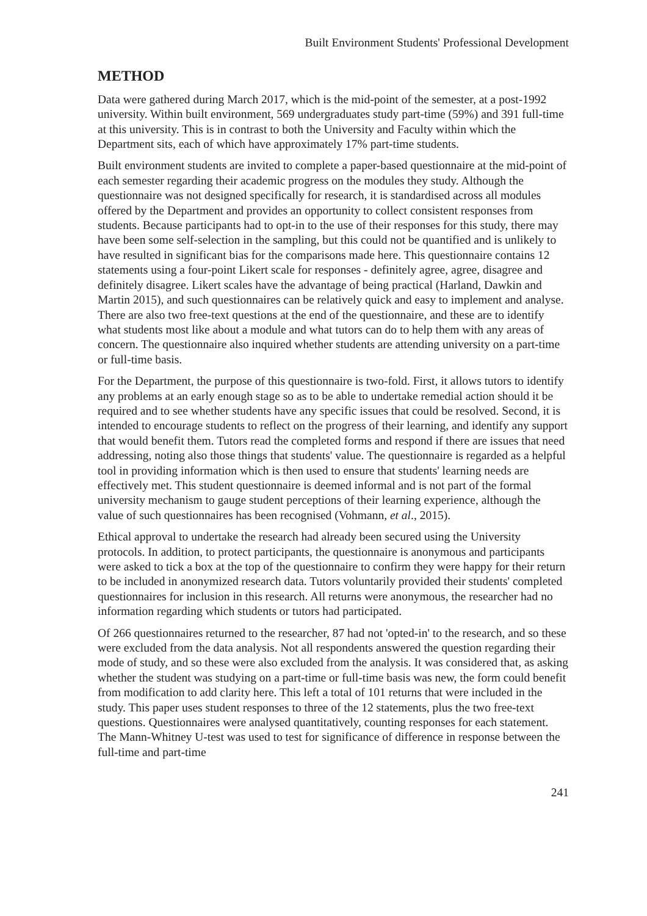Built Environment Students' Professional Development
METHOD
Data were gathered during March 2017, which is the mid-point of the semester, at a post-1992 university. Within built environment, 569 undergraduates study part-time (59%) and 391 full-time at this university. This is in contrast to both the University and Faculty within which the Department sits, each of which have approximately 17% part-time students.
Built environment students are invited to complete a paper-based questionnaire at the mid-point of each semester regarding their academic progress on the modules they study. Although the questionnaire was not designed specifically for research, it is standardised across all modules offered by the Department and provides an opportunity to collect consistent responses from students. Because participants had to opt-in to the use of their responses for this study, there may have been some self-selection in the sampling, but this could not be quantified and is unlikely to have resulted in significant bias for the comparisons made here. This questionnaire contains 12 statements using a four-point Likert scale for responses - definitely agree, agree, disagree and definitely disagree. Likert scales have the advantage of being practical (Harland, Dawkin and Martin 2015), and such questionnaires can be relatively quick and easy to implement and analyse. There are also two free-text questions at the end of the questionnaire, and these are to identify what students most like about a module and what tutors can do to help them with any areas of concern. The questionnaire also inquired whether students are attending university on a part-time or full-time basis.
For the Department, the purpose of this questionnaire is two-fold. First, it allows tutors to identify any problems at an early enough stage so as to be able to undertake remedial action should it be required and to see whether students have any specific issues that could be resolved. Second, it is intended to encourage students to reflect on the progress of their learning, and identify any support that would benefit them. Tutors read the completed forms and respond if there are issues that need addressing, noting also those things that students' value. The questionnaire is regarded as a helpful tool in providing information which is then used to ensure that students' learning needs are effectively met. This student questionnaire is deemed informal and is not part of the formal university mechanism to gauge student perceptions of their learning experience, although the value of such questionnaires has been recognised (Vohmann, et al., 2015).
Ethical approval to undertake the research had already been secured using the University protocols. In addition, to protect participants, the questionnaire is anonymous and participants were asked to tick a box at the top of the questionnaire to confirm they were happy for their return to be included in anonymized research data. Tutors voluntarily provided their students' completed questionnaires for inclusion in this research. All returns were anonymous, the researcher had no information regarding which students or tutors had participated.
Of 266 questionnaires returned to the researcher, 87 had not 'opted-in' to the research, and so these were excluded from the data analysis. Not all respondents answered the question regarding their mode of study, and so these were also excluded from the analysis. It was considered that, as asking whether the student was studying on a part-time or full-time basis was new, the form could benefit from modification to add clarity here. This left a total of 101 returns that were included in the study. This paper uses student responses to three of the 12 statements, plus the two free-text questions. Questionnaires were analysed quantitatively, counting responses for each statement. The Mann-Whitney U-test was used to test for significance of difference in response between the full-time and part-time
241